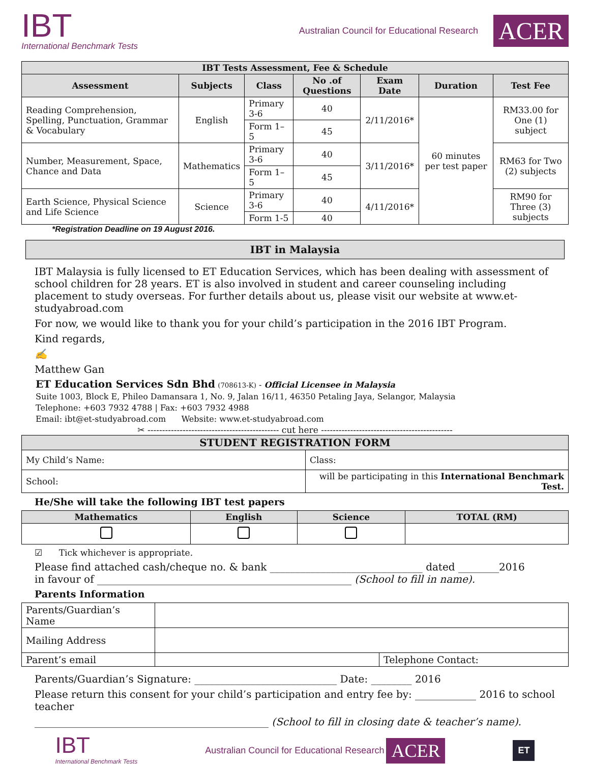IBT
International Benchmark Tests
Australian Council for Educational Research ACER
| IBT Tests Assessment, Fee & Schedule | | | | | | |
| --- | --- | --- | --- | --- | --- | --- |
| Assessment | Subjects | Class | No .of Questions | Exam Date | Duration | Test Fee |
| Reading Comprehension, Spelling, Punctuation, Grammar & Vocabulary | English | Primary 3-6 | 40 | 2/11/2016* | 60 minutes per test paper | RM33.00 for One (1) subject |
| | | Form 1–5 | 45 | | | |
| Number, Measurement, Space, Chance and Data | Mathematics | Primary 3-6 | 40 | 3/11/2016* | | RM63 for Two (2) subjects |
| | | Form 1–5 | 45 | | | |
| Earth Science, Physical Science and Life Science | Science | Primary 3-6 | 40 | 4/11/2016* | | RM90 for Three (3) subjects |
| | | Form 1-5 | 40 | | | |
*Registration Deadline on 19 August 2016.
IBT in Malaysia
IBT Malaysia is fully licensed to ET Education Services, which has been dealing with assessment of school children for 28 years. ET is also involved in student and career counseling including placement to study overseas. For further details about us, please visit our website at www.et-studyabroad.com
For now, we would like to thank you for your child’s participation in the 2016 IBT Program.
Kind regards,
✍
Matthew Gan
ET Education Services Sdn Bhd (708613-K) - Official Licensee in Malaysia
Suite 1003, Block E, Phileo Damansara 1, No. 9, Jalan 16/11, 46350 Petaling Jaya, Selangor, Malaysia
Telephone: +603 7932 4788 | Fax: +603 7932 4988
Email: ibt@et-studyabroad.com Website: www.et-studyabroad.com
✂ --------------------------------------------- cut here ---------------------------------------------
| STUDENT REGISTRATION FORM | |
| --- | --- |
| My Child’s Name: | Class: |
| School: | will be participating in this International Benchmark Test. |
He/She will take the following IBT test papers
| Mathematics | English | Science | TOTAL (RM) |
| --- | --- | --- | --- |
☑ Tick whichever is appropriate.
Please find attached cash/cheque no. & bank ______________________________ dated ________2016
in favour of __________________________________________________ (School to fill in name).
Parents Information
| Parents/Guardian’s Name | | |
| Mailing Address | | |
| Parent’s email | | Telephone Contact: |
Parents/Guardian’s Signature: ____________________________ Date: ________ 2016
Please return this consent for your child’s participation and entry fee by: ____________ 2016 to school teacher
______________________________________________ (School to fill in closing date & teacher’s name).
IBT
International Benchmark Tests
Australian Council for Educational Research ACER
ET